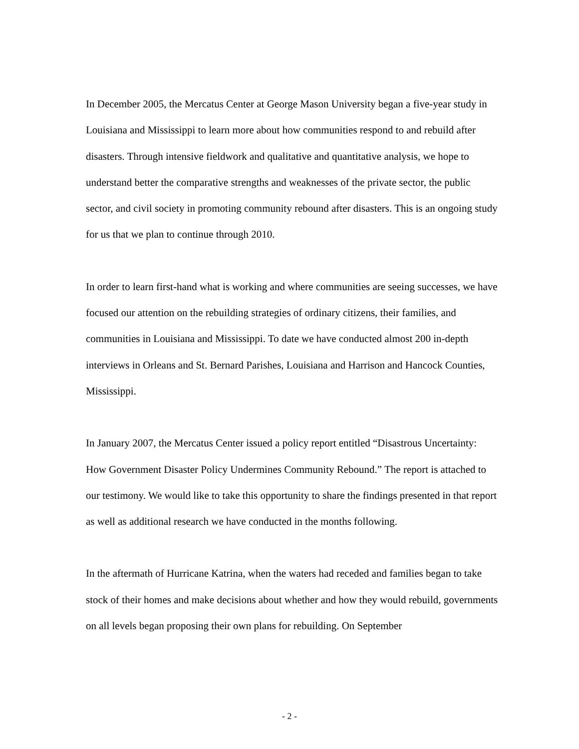In December 2005, the Mercatus Center at George Mason University began a five-year study in Louisiana and Mississippi to learn more about how communities respond to and rebuild after disasters. Through intensive fieldwork and qualitative and quantitative analysis, we hope to understand better the comparative strengths and weaknesses of the private sector, the public sector, and civil society in promoting community rebound after disasters. This is an ongoing study for us that we plan to continue through 2010.
In order to learn first-hand what is working and where communities are seeing successes, we have focused our attention on the rebuilding strategies of ordinary citizens, their families, and communities in Louisiana and Mississippi. To date we have conducted almost 200 in-depth interviews in Orleans and St. Bernard Parishes, Louisiana and Harrison and Hancock Counties, Mississippi.
In January 2007, the Mercatus Center issued a policy report entitled “Disastrous Uncertainty: How Government Disaster Policy Undermines Community Rebound.” The report is attached to our testimony. We would like to take this opportunity to share the findings presented in that report as well as additional research we have conducted in the months following.
In the aftermath of Hurricane Katrina, when the waters had receded and families began to take stock of their homes and make decisions about whether and how they would rebuild, governments on all levels began proposing their own plans for rebuilding. On September
- 2 -